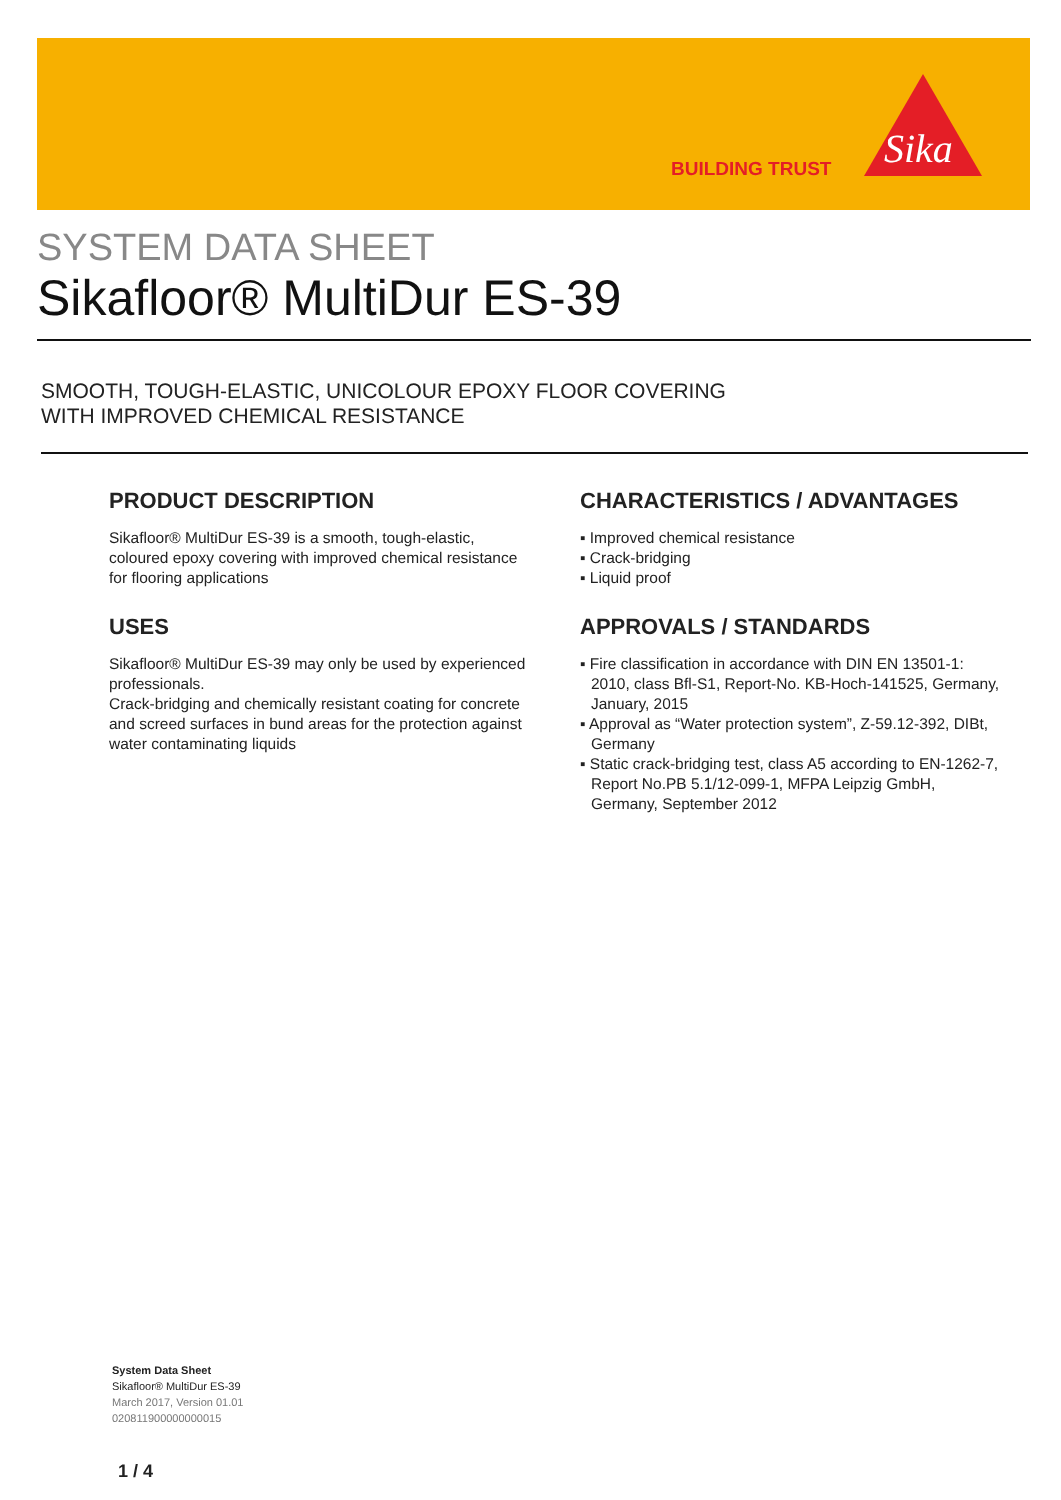BUILDING TRUST
Sika
SYSTEM DATA SHEET
Sikafloor® MultiDur ES-39
SMOOTH, TOUGH-ELASTIC, UNICOLOUR EPOXY FLOOR COVERING
WITH IMPROVED CHEMICAL RESISTANCE
PRODUCT DESCRIPTION
Sikafloor® MultiDur ES-39 is a smooth, tough-elastic, coloured epoxy covering with improved chemical resistance for flooring applications
USES
Sikafloor® MultiDur ES-39 may only be used by experienced professionals.
Crack-bridging and chemically resistant coating for concrete and screed surfaces in bund areas for the protection against water contaminating liquids
CHARACTERISTICS / ADVANTAGES
▪ Improved chemical resistance
▪ Crack-bridging
▪ Liquid proof
APPROVALS / STANDARDS
▪ Fire classification in accordance with DIN EN 13501-1: 2010, class Bfl-S1, Report-No. KB-Hoch-141525, Germany, January, 2015
▪ Approval as “Water protection system”, Z-59.12-392, DIBt, Germany
▪ Static crack-bridging test, class A5 according to EN-1262-7, Report No.PB 5.1/12-099-1, MFPA Leipzig GmbH, Germany, September 2012
System Data Sheet
Sikafloor® MultiDur ES-39
March 2017, Version 01.01
020811900000000015
1 / 4